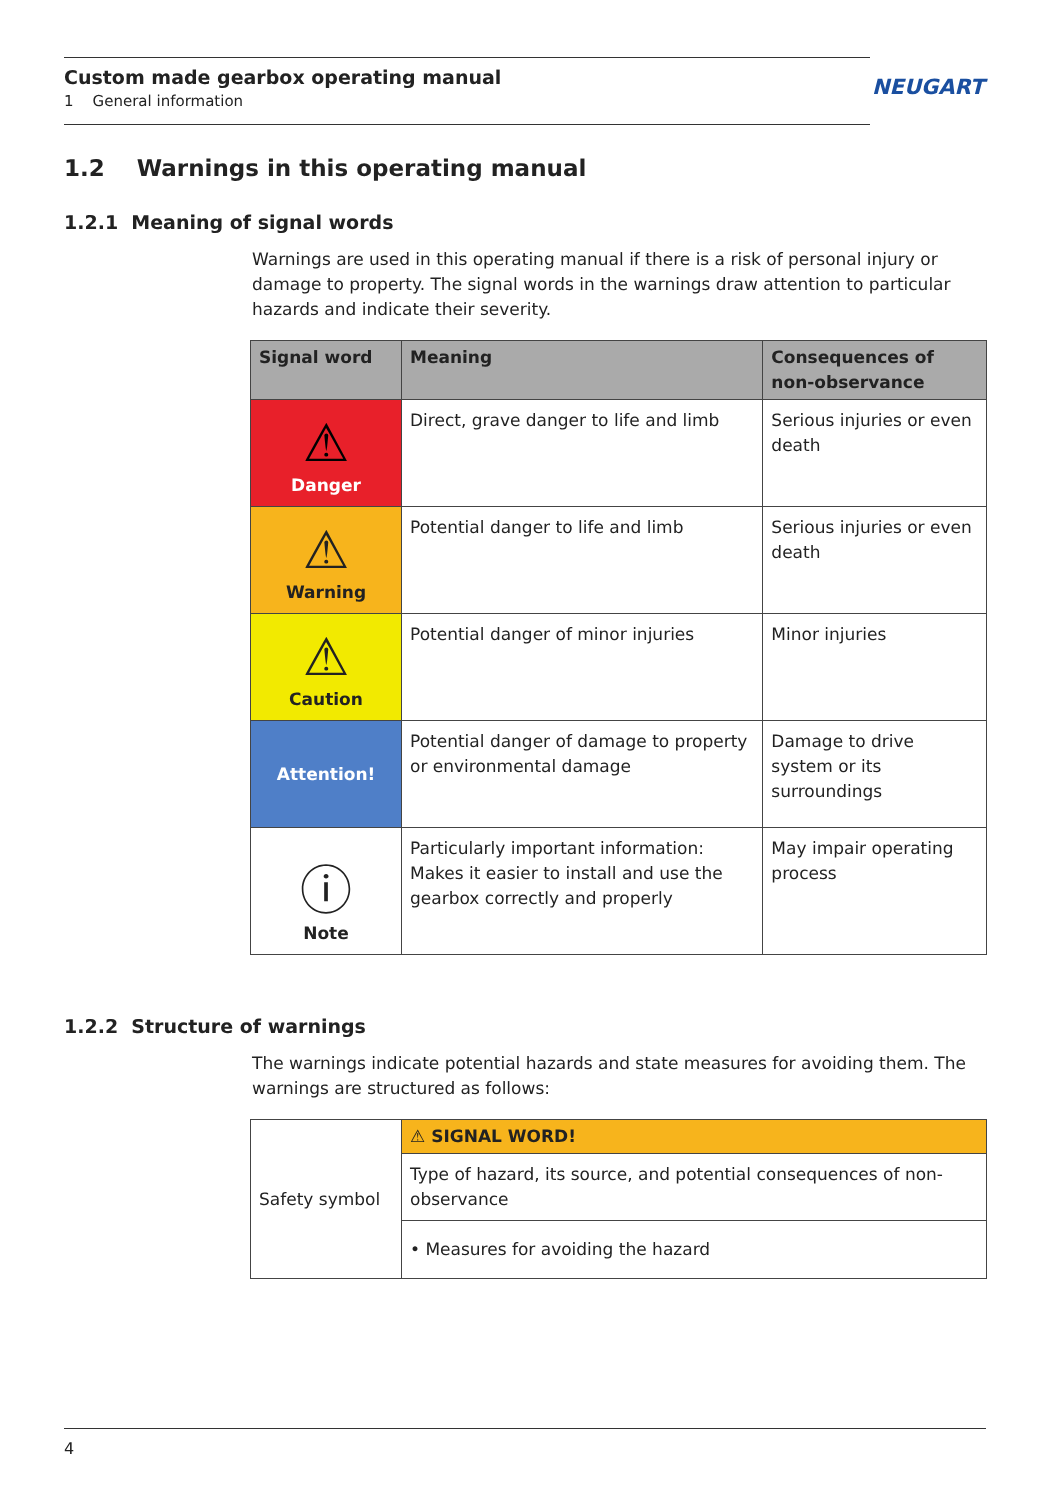Custom made gearbox operating manual
1 General information
NEUGART
1.2 Warnings in this operating manual
1.2.1 Meaning of signal words
Warnings are used in this operating manual if there is a risk of personal injury or damage to property. The signal words in the warnings draw attention to particular hazards and indicate their severity.
| Signal word | Meaning | Consequences of non-observance |
| --- | --- | --- |
| ⚠ Danger | Direct, grave danger to life and limb | Serious injuries or even death |
| ⚠ Warning | Potential danger to life and limb | Serious injuries or even death |
| ⚠ Caution | Potential danger of minor injuries | Minor injuries |
| Attention! | Potential danger of damage to property or environmental damage | Damage to drive system or its surroundings |
| ⓘ Note | Particularly important information: Makes it easier to install and use the gearbox correctly and properly | May impair operating process |
1.2.2 Structure of warnings
The warnings indicate potential hazards and state measures for avoiding them. The warnings are structured as follows:
| Safety symbol | ⚠ SIGNAL WORD! |
| | Type of hazard, its source, and potential consequences of non-observance |
| | • Measures for avoiding the hazard |
4